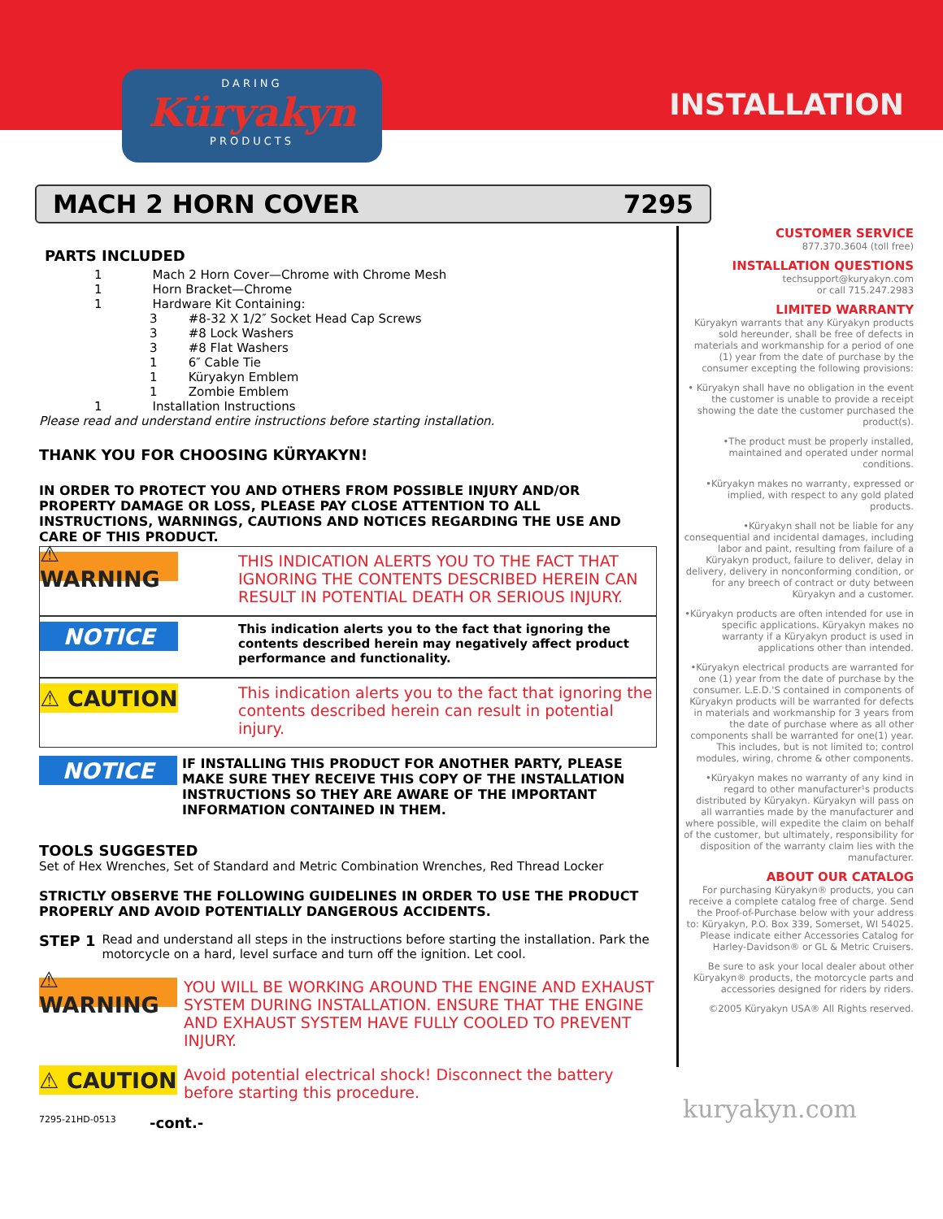INSTALLATION
DARING
Küryakyn
PRODUCTS
MACH 2 HORN COVER 7295
PARTS INCLUDED
1 Mach 2 Horn Cover—Chrome with Chrome Mesh
1 Horn Bracket—Chrome
1 Hardware Kit Containing:
3 #8-32 X 1/2″ Socket Head Cap Screws
3 #8 Lock Washers
3 #8 Flat Washers
1 6″ Cable Tie
1 Küryakyn Emblem
1 Zombie Emblem
1 Installation Instructions
Please read and understand entire instructions before starting installation.
THANK YOU FOR CHOOSING KÜRYAKYN!
IN ORDER TO PROTECT YOU AND OTHERS FROM POSSIBLE INJURY AND/OR PROPERTY DAMAGE OR LOSS, PLEASE PAY CLOSE ATTENTION TO ALL INSTRUCTIONS, WARNINGS, CAUTIONS AND NOTICES REGARDING THE USE AND CARE OF THIS PRODUCT.
⚠ WARNING
THIS INDICATION ALERTS YOU TO THE FACT THAT IGNORING THE CONTENTS DESCRIBED HEREIN CAN RESULT IN POTENTIAL DEATH OR SERIOUS INJURY.
NOTICE
This indication alerts you to the fact that ignoring the contents described herein may negatively affect product performance and functionality.
⚠ CAUTION
This indication alerts you to the fact that ignoring the contents described herein can result in potential injury.
NOTICE
IF INSTALLING THIS PRODUCT FOR ANOTHER PARTY, PLEASE MAKE SURE THEY RECEIVE THIS COPY OF THE INSTALLATION INSTRUCTIONS SO THEY ARE AWARE OF THE IMPORTANT INFORMATION CONTAINED IN THEM.
TOOLS SUGGESTED
Set of Hex Wrenches, Set of Standard and Metric Combination Wrenches, Red Thread Locker
STRICTLY OBSERVE THE FOLLOWING GUIDELINES IN ORDER TO USE THE PRODUCT PROPERLY AND AVOID POTENTIALLY DANGEROUS ACCIDENTS.
STEP 1
Read and understand all steps in the instructions before starting the installation. Park the motorcycle on a hard, level surface and turn off the ignition. Let cool.
⚠ WARNING
YOU WILL BE WORKING AROUND THE ENGINE AND EXHAUST SYSTEM DURING INSTALLATION. ENSURE THAT THE ENGINE AND EXHAUST SYSTEM HAVE FULLY COOLED TO PREVENT INJURY.
⚠ CAUTION
Avoid potential electrical shock! Disconnect the battery before starting this procedure.
7295-21HD-0513 -cont.-
CUSTOMER SERVICE
877.370.3604 (toll free)
INSTALLATION QUESTIONS
techsupport@kuryakyn.com
or call 715.247.2983
LIMITED WARRANTY
Küryakyn warrants that any Küryakyn products sold hereunder, shall be free of defects in materials and workmanship for a period of one (1) year from the date of purchase by the consumer excepting the following provisions:
• Küryakyn shall have no obligation in the event the customer is unable to provide a receipt showing the date the customer purchased the product(s).
•The product must be properly installed, maintained and operated under normal conditions.
•Küryakyn makes no warranty, expressed or implied, with respect to any gold plated products.
•Küryakyn shall not be liable for any consequential and incidental damages, including labor and paint, resulting from failure of a Küryakyn product, failure to deliver, delay in delivery, delivery in nonconforming condition, or for any breech of contract or duty between Küryakyn and a customer.
•Küryakyn products are often intended for use in specific applications. Küryakyn makes no warranty if a Küryakyn product is used in applications other than intended.
•Küryakyn electrical products are warranted for one (1) year from the date of purchase by the consumer. L.E.D.'S contained in components of Küryakyn products will be warranted for defects in materials and workmanship for 3 years from the date of purchase where as all other components shall be warranted for one(1) year. This includes, but is not limited to; control modules, wiring, chrome & other components.
•Küryakyn makes no warranty of any kind in regard to other manufacturer¹s products distributed by Küryakyn. Küryakyn will pass on all warranties made by the manufacturer and where possible, will expedite the claim on behalf of the customer, but ultimately, responsibility for disposition of the warranty claim lies with the manufacturer.
ABOUT OUR CATALOG
For purchasing Küryakyn® products, you can receive a complete catalog free of charge. Send the Proof-of-Purchase below with your address to: Küryakyn, P.O. Box 339, Somerset, WI 54025. Please indicate either Accessories Catalog for Harley-Davidson® or GL & Metric Cruisers.
Be sure to ask your local dealer about other Küryakyn® products, the motorcycle parts and accessories designed for riders by riders.
©2005 Küryakyn USA® All Rights reserved.
kuryakyn.com